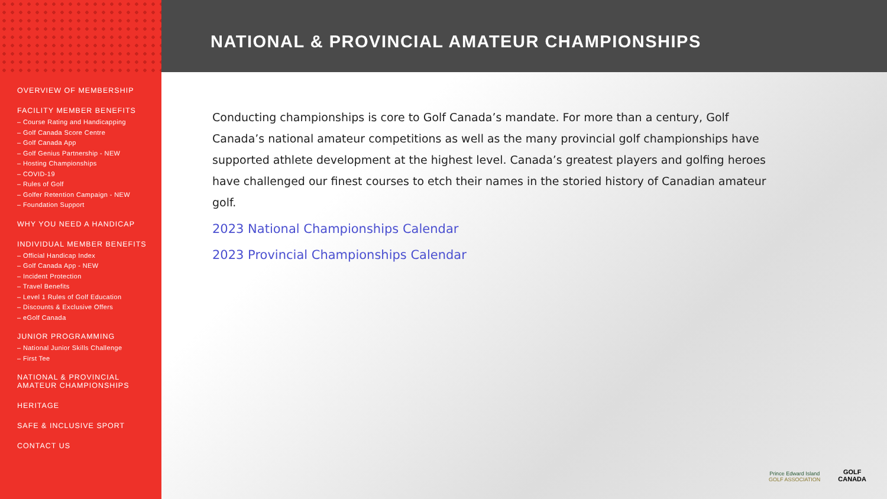OVERVIEW OF MEMBERSHIP
FACILITY MEMBER BENEFITS
– Course Rating and Handicapping
– Golf Canada Score Centre
– Golf Canada App
– Golf Genius Partnership - NEW
– Hosting Championships
– COVID-19
– Rules of Golf
– Golfer Retention Campaign - NEW
– Foundation Support
WHY YOU NEED A HANDICAP
INDIVIDUAL MEMBER BENEFITS
– Official Handicap Index
– Golf Canada App - NEW
– Incident Protection
– Travel Benefits
– Level 1 Rules of Golf Education
– Discounts & Exclusive Offers
– eGolf Canada
JUNIOR PROGRAMMING
– National Junior Skills Challenge
– First Tee
NATIONAL & PROVINCIAL
AMATEUR CHAMPIONSHIPS
HERITAGE
SAFE & INCLUSIVE SPORT
CONTACT US
NATIONAL & PROVINCIAL AMATEUR CHAMPIONSHIPS
Conducting championships is core to Golf Canada’s mandate. For more than a century, Golf Canada’s national amateur competitions as well as the many provincial golf championships have supported athlete development at the highest level. Canada’s greatest players and golfing heroes have challenged our finest courses to etch their names in the storied history of Canadian amateur golf.
2023 National Championships Calendar
2023 Provincial Championships Calendar
Prince Edward Island
GOLF ASSOCIATION
GOLF
CANADA